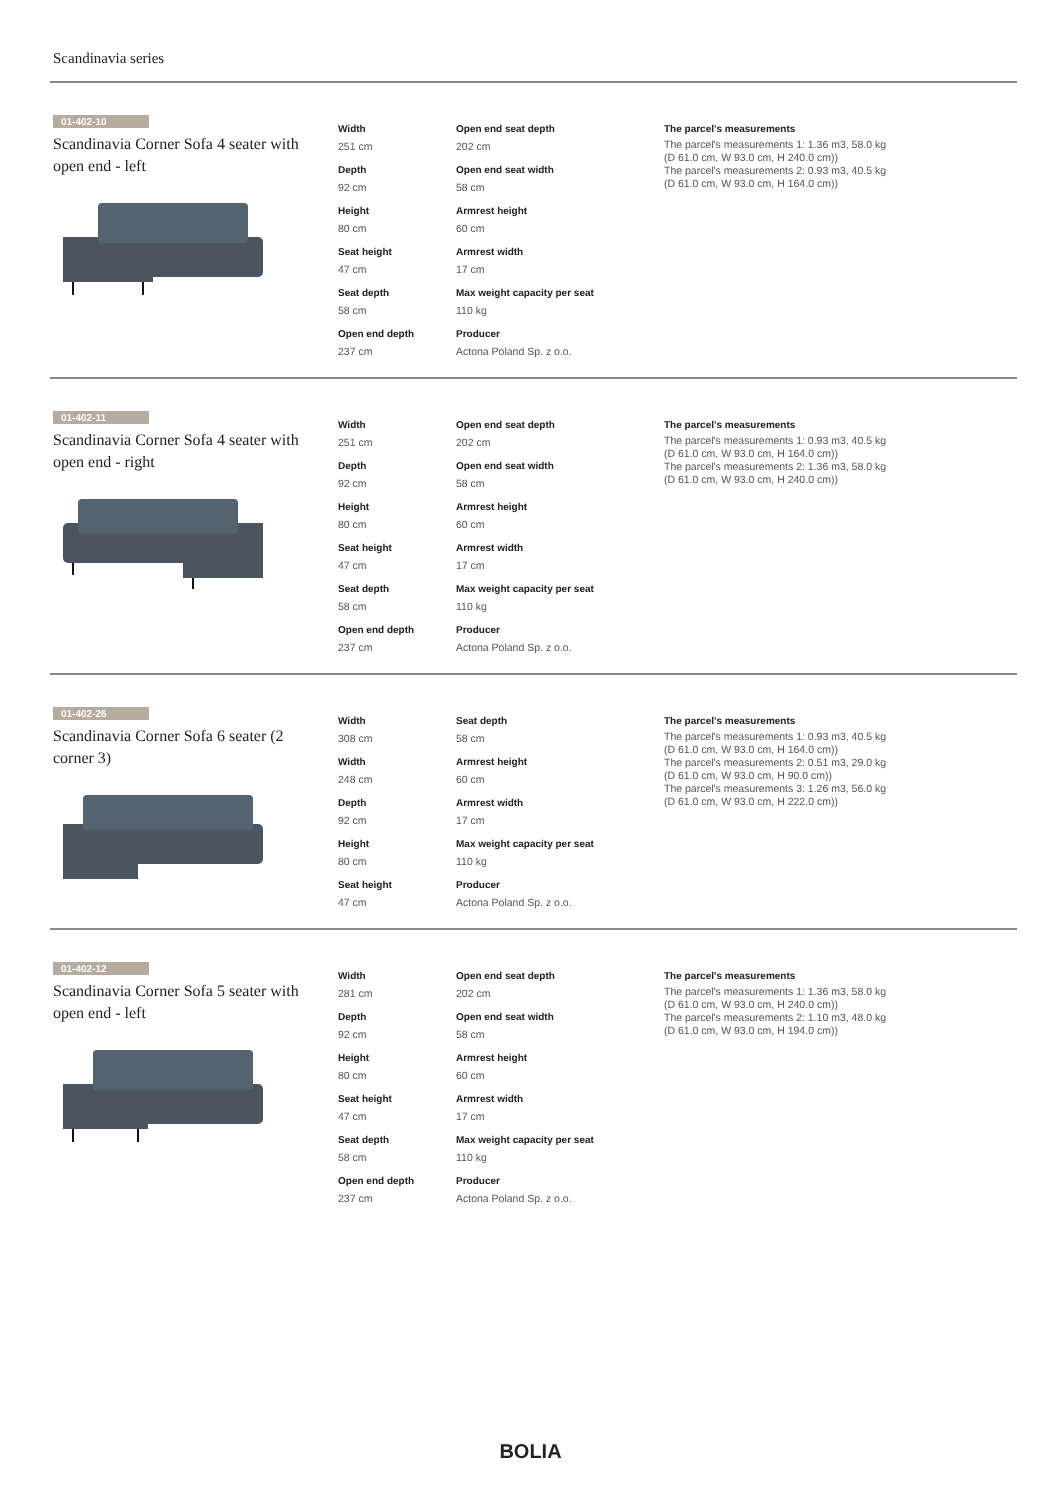Scandinavia series
01-402-10
Scandinavia Corner Sofa 4 seater with open end - left
Width
251 cm
Depth
92 cm
Height
80 cm
Seat height
47 cm
Seat depth
58 cm
Open end depth
237 cm
Open end seat depth
202 cm
Open end seat width
58 cm
Armrest height
60 cm
Armrest width
17 cm
Max weight capacity per seat
110 kg
Producer
Actona Poland Sp. z o.o.
The parcel's measurements
The parcel's measurements 1: 1.36 m3, 58.0 kg
(D 61.0 cm, W 93.0 cm, H 240.0 cm))
The parcel's measurements 2: 0.93 m3, 40.5 kg
(D 61.0 cm, W 93.0 cm, H 164.0 cm))
01-402-11
Scandinavia Corner Sofa 4 seater with open end - right
Width
251 cm
Depth
92 cm
Height
80 cm
Seat height
47 cm
Seat depth
58 cm
Open end depth
237 cm
Open end seat depth
202 cm
Open end seat width
58 cm
Armrest height
60 cm
Armrest width
17 cm
Max weight capacity per seat
110 kg
Producer
Actona Poland Sp. z o.o.
The parcel's measurements
The parcel's measurements 1: 0.93 m3, 40.5 kg
(D 61.0 cm, W 93.0 cm, H 164.0 cm))
The parcel's measurements 2: 1.36 m3, 58.0 kg
(D 61.0 cm, W 93.0 cm, H 240.0 cm))
01-402-26
Scandinavia Corner Sofa 6 seater (2 corner 3)
Width
308 cm
Width
248 cm
Depth
92 cm
Height
80 cm
Seat height
47 cm
Seat depth
58 cm
Armrest height
60 cm
Armrest width
17 cm
Max weight capacity per seat
110 kg
Producer
Actona Poland Sp. z o.o.
The parcel's measurements
The parcel's measurements 1: 0.93 m3, 40.5 kg
(D 61.0 cm, W 93.0 cm, H 164.0 cm))
The parcel's measurements 2: 0.51 m3, 29.0 kg
(D 61.0 cm, W 93.0 cm, H 90.0 cm))
The parcel's measurements 3: 1.26 m3, 56.0 kg
(D 61.0 cm, W 93.0 cm, H 222.0 cm))
01-402-12
Scandinavia Corner Sofa 5 seater with open end - left
Width
281 cm
Depth
92 cm
Height
80 cm
Seat height
47 cm
Seat depth
58 cm
Open end depth
237 cm
Open end seat depth
202 cm
Open end seat width
58 cm
Armrest height
60 cm
Armrest width
17 cm
Max weight capacity per seat
110 kg
Producer
Actona Poland Sp. z o.o.
The parcel's measurements
The parcel's measurements 1: 1.36 m3, 58.0 kg
(D 61.0 cm, W 93.0 cm, H 240.0 cm))
The parcel's measurements 2: 1.10 m3, 48.0 kg
(D 61.0 cm, W 93.0 cm, H 194.0 cm))
BOLIA